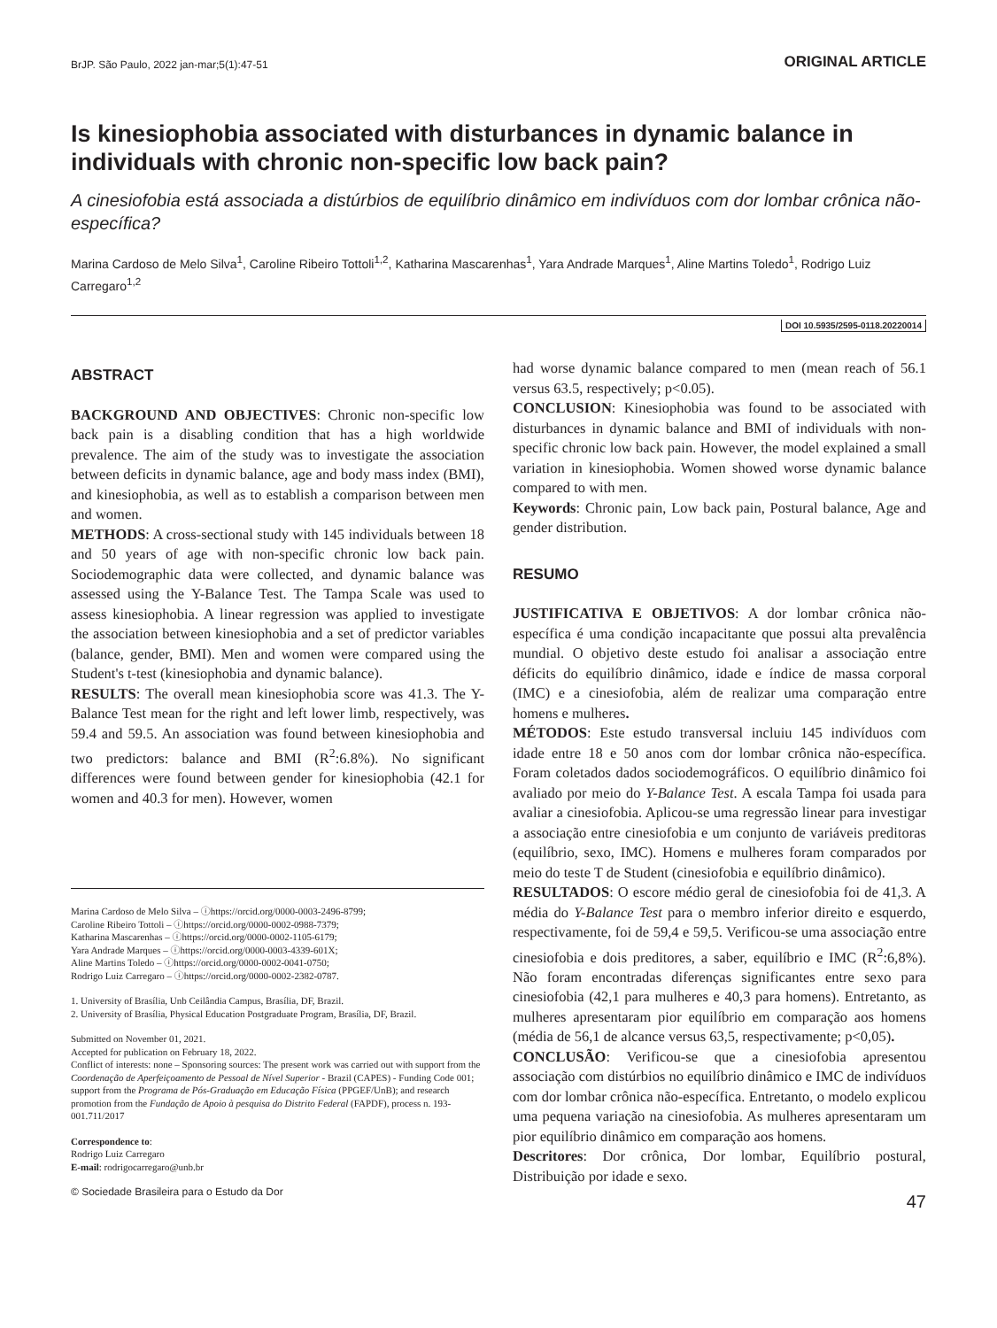BrJP. São Paulo, 2022 jan-mar;5(1):47-51
ORIGINAL ARTICLE
Is kinesiophobia associated with disturbances in dynamic balance in individuals with chronic non-specific low back pain?
A cinesiofobia está associada a distúrbios de equilíbrio dinâmico em indivíduos com dor lombar crônica não-específica?
Marina Cardoso de Melo Silva<sup>1</sup>, Caroline Ribeiro Tottoli<sup>1,2</sup>, Katharina Mascarenhas<sup>1</sup>, Yara Andrade Marques<sup>1</sup>, Aline Martins Toledo<sup>1</sup>, Rodrigo Luiz Carregaro<sup>1,2</sup>
DOI 10.5935/2595-0118.20220014
ABSTRACT
BACKGROUND AND OBJECTIVES: Chronic non-specific low back pain is a disabling condition that has a high worldwide prevalence. The aim of the study was to investigate the association between deficits in dynamic balance, age and body mass index (BMI), and kinesiophobia, as well as to establish a comparison between men and women.
METHODS: A cross-sectional study with 145 individuals between 18 and 50 years of age with non-specific chronic low back pain. Sociodemographic data were collected, and dynamic balance was assessed using the Y-Balance Test. The Tampa Scale was used to assess kinesiophobia. A linear regression was applied to investigate the association between kinesiophobia and a set of predictor variables (balance, gender, BMI). Men and women were compared using the Student's t-test (kinesiophobia and dynamic balance).
RESULTS: The overall mean kinesiophobia score was 41.3. The Y-Balance Test mean for the right and left lower limb, respectively, was 59.4 and 59.5. An association was found between kinesiophobia and two predictors: balance and BMI (R<sup>2</sup>:6.8%). No significant differences were found between gender for kinesiophobia (42.1 for women and 40.3 for men). However, women
Marina Cardoso de Melo Silva – ⓘhttps://orcid.org/0000-0003-2496-8799;
Caroline Ribeiro Tottoli – ⓘhttps://orcid.org/0000-0002-0988-7379;
Katharina Mascarenhas – ⓘhttps://orcid.org/0000-0002-1105-6179;
Yara Andrade Marques – ⓘhttps://orcid.org/0000-0003-4339-601X;
Aline Martins Toledo – ⓘhttps://orcid.org/0000-0002-0041-0750;
Rodrigo Luiz Carregaro – ⓘhttps://orcid.org/0000-0002-2382-0787.
1. University of Brasília, Unb Ceilândia Campus, Brasília, DF, Brazil.
2. University of Brasília, Physical Education Postgraduate Program, Brasília, DF, Brazil.
Submitted on November 01, 2021.
Accepted for publication on February 18, 2022.
Conflict of interests: none – Sponsoring sources: The present work was carried out with support from the Coordenação de Aperfeiçoamento de Pessoal de Nível Superior - Brazil (CAPES) - Funding Code 001; support from the Programa de Pós-Graduação em Educação Física (PPGEF/UnB); and research promotion from the Fundação de Apoio à pesquisa do Distrito Federal (FAPDF), process n. 193-001.711/2017
Correspondence to:
Rodrigo Luiz Carregaro
E-mail: rodrigocarregaro@unb.br
© Sociedade Brasileira para o Estudo da Dor
had worse dynamic balance compared to men (mean reach of 56.1 versus 63.5, respectively; p<0.05).
CONCLUSION: Kinesiophobia was found to be associated with disturbances in dynamic balance and BMI of individuals with non-specific chronic low back pain. However, the model explained a small variation in kinesiophobia. Women showed worse dynamic balance compared to with men.
Keywords: Chronic pain, Low back pain, Postural balance, Age and gender distribution.
RESUMO
JUSTIFICATIVA E OBJETIVOS: A dor lombar crônica não-específica é uma condição incapacitante que possui alta prevalência mundial. O objetivo deste estudo foi analisar a associação entre déficits do equilíbrio dinâmico, idade e índice de massa corporal (IMC) e a cinesiofobia, além de realizar uma comparação entre homens e mulheres.
MÉTODOS: Este estudo transversal incluiu 145 indivíduos com idade entre 18 e 50 anos com dor lombar crônica não-específica. Foram coletados dados sociodemográficos. O equilíbrio dinâmico foi avaliado por meio do Y-Balance Test. A escala Tampa foi usada para avaliar a cinesiofobia. Aplicou-se uma regressão linear para investigar a associação entre cinesiofobia e um conjunto de variáveis preditoras (equilíbrio, sexo, IMC). Homens e mulheres foram comparados por meio do teste T de Student (cinesiofobia e equilíbrio dinâmico).
RESULTADOS: O escore médio geral de cinesiofobia foi de 41,3. A média do Y-Balance Test para o membro inferior direito e esquerdo, respectivamente, foi de 59,4 e 59,5. Verificou-se uma associação entre cinesiofobia e dois preditores, a saber, equilíbrio e IMC (R<sup>2</sup>:6,8%). Não foram encontradas diferenças significantes entre sexo para cinesiofobia (42,1 para mulheres e 40,3 para homens). Entretanto, as mulheres apresentaram pior equilíbrio em comparação aos homens (média de 56,1 de alcance versus 63,5, respectivamente; p<0,05).
CONCLUSÃO: Verificou-se que a cinesiofobia apresentou associação com distúrbios no equilíbrio dinâmico e IMC de indivíduos com dor lombar crônica não-específica. Entretanto, o modelo explicou uma pequena variação na cinesiofobia. As mulheres apresentaram um pior equilíbrio dinâmico em comparação aos homens.
Descritores: Dor crônica, Dor lombar, Equilíbrio postural, Distribuição por idade e sexo.
47